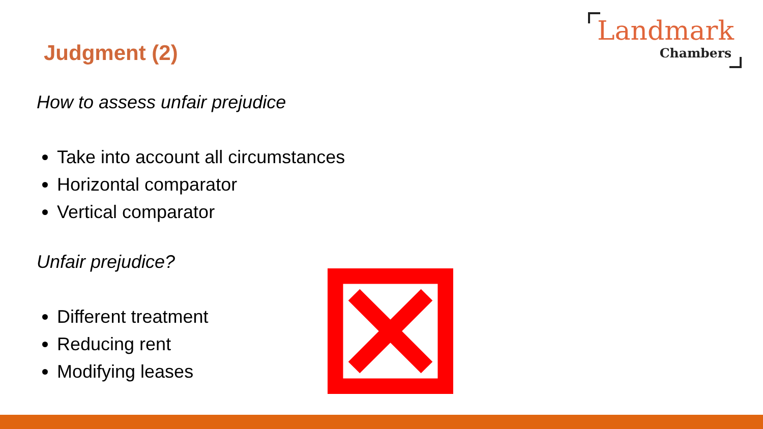Landmark
Chambers
Judgment (2)
How to assess unfair prejudice
Take into account all circumstances
Horizontal comparator
Vertical comparator
Unfair prejudice?
Different treatment
Reducing rent
Modifying leases